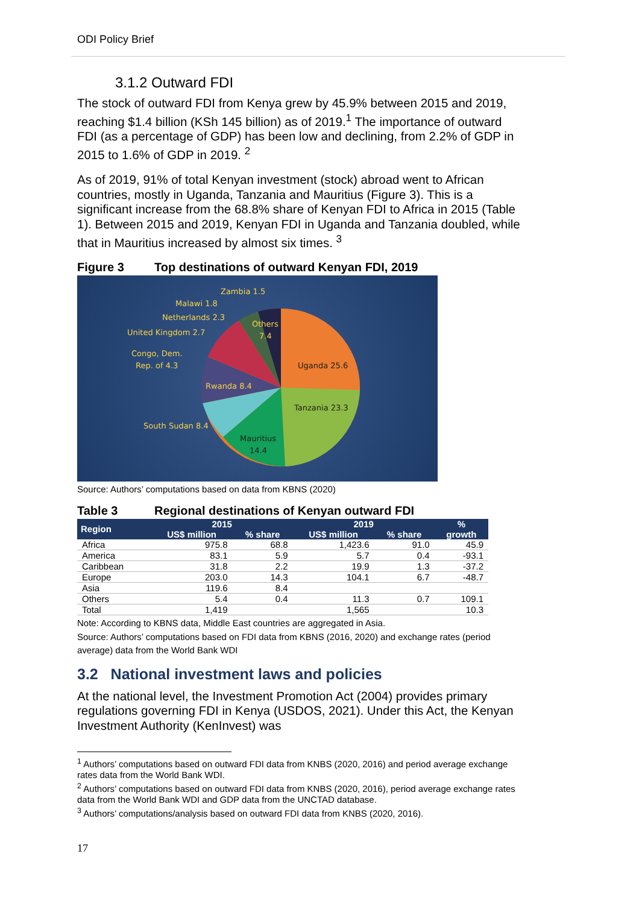ODI Policy Brief
3.1.2 Outward FDI
The stock of outward FDI from Kenya grew by 45.9% between 2015 and 2019, reaching $1.4 billion (KSh 145 billion) as of 2019.<sup>1</sup> The importance of outward FDI (as a percentage of GDP) has been low and declining, from 2.2% of GDP in 2015 to 1.6% of GDP in 2019. <sup>2</sup>
As of 2019, 91% of total Kenyan investment (stock) abroad went to African countries, mostly in Uganda, Tanzania and Mauritius (Figure 3). This is a significant increase from the 68.8% share of Kenyan FDI to Africa in 2015 (Table 1). Between 2015 and 2019, Kenyan FDI in Uganda and Tanzania doubled, while that in Mauritius increased by almost six times. <sup>3</sup>
Figure 3 Top destinations of outward Kenyan FDI, 2019
Zambia 1.5
Malawi 1.8
Netherlands 2.3
Others
7.4
United Kingdom 2.7
Congo, Dem.
Rep. of 4.3
Rwanda 8.4
South Sudan 8.4
Mauritius
14.4
Uganda 25.6
Tanzania 23.3
Source: Authors’ computations based on data from KBNS (2020)
Table 3 Regional destinations of Kenyan outward FDI
| Region | 2015 | | 2019 | | % |
| --- | --- | --- | --- | --- | --- |
| | US$ million | % share | US$ million | % share | growth |
| Africa | 975.8 | 68.8 | 1,423.6 | 91.0 | 45.9 |
| America | 83.1 | 5.9 | 5.7 | 0.4 | -93.1 |
| Caribbean | 31.8 | 2.2 | 19.9 | 1.3 | -37.2 |
| Europe | 203.0 | 14.3 | 104.1 | 6.7 | -48.7 |
| Asia | 119.6 | 8.4 | | | |
| Others | 5.4 | 0.4 | 11.3 | 0.7 | 109.1 |
| Total | 1,419 | | 1,565 | | 10.3 |
Note: According to KBNS data, Middle East countries are aggregated in Asia.
Source: Authors’ computations based on FDI data from KBNS (2016, 2020) and exchange rates (period average) data from the World Bank WDI
3.2 National investment laws and policies
At the national level, the Investment Promotion Act (2004) provides primary regulations governing FDI in Kenya (USDOS, 2021). Under this Act, the Kenyan Investment Authority (KenInvest) was
<sup>1</sup> Authors’ computations based on outward FDI data from KNBS (2020, 2016) and period average exchange rates data from the World Bank WDI.
<sup>2</sup> Authors’ computations based on outward FDI data from KNBS (2020, 2016), period average exchange rates data from the World Bank WDI and GDP data from the UNCTAD database.
<sup>3</sup> Authors’ computations/analysis based on outward FDI data from KNBS (2020, 2016).
17